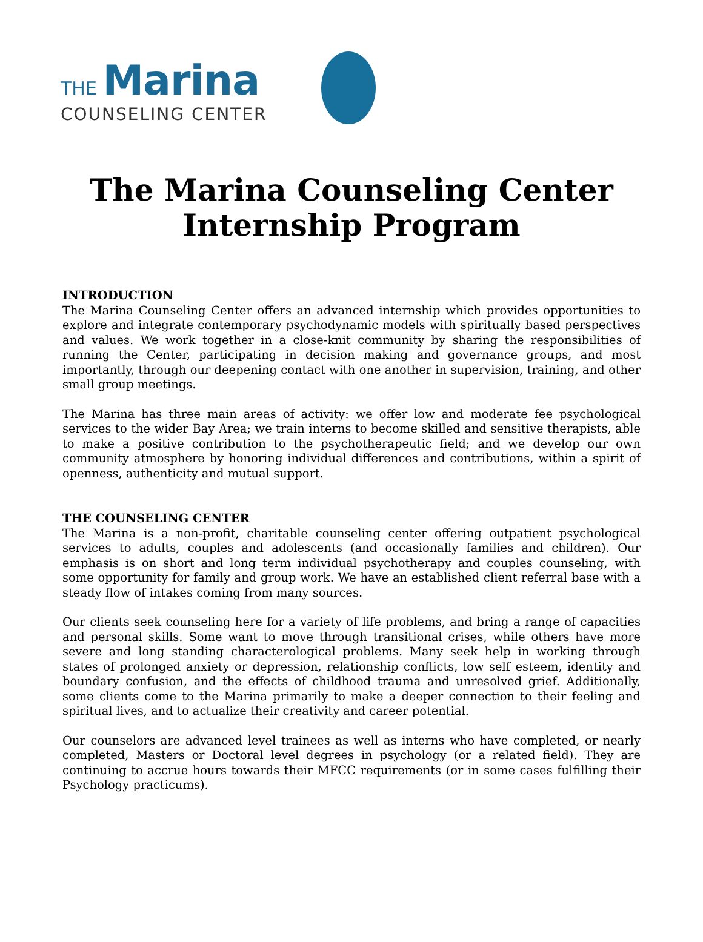THE Marina
COUNSELING CENTER
The Marina Counseling Center
Internship Program
INTRODUCTION
The Marina Counseling Center offers an advanced internship which provides opportunities to explore and integrate contemporary psychodynamic models with spiritually based perspectives and values. We work together in a close-knit community by sharing the responsibilities of running the Center, participating in decision making and governance groups, and most importantly, through our deepening contact with one another in supervision, training, and other small group meetings.
The Marina has three main areas of activity: we offer low and moderate fee psychological services to the wider Bay Area; we train interns to become skilled and sensitive therapists, able to make a positive contribution to the psychotherapeutic field; and we develop our own community atmosphere by honoring individual differences and contributions, within a spirit of openness, authenticity and mutual support.
THE COUNSELING CENTER
The Marina is a non-profit, charitable counseling center offering outpatient psychological services to adults, couples and adolescents (and occasionally families and children). Our emphasis is on short and long term individual psychotherapy and couples counseling, with some opportunity for family and group work. We have an established client referral base with a steady flow of intakes coming from many sources.
Our clients seek counseling here for a variety of life problems, and bring a range of capacities and personal skills. Some want to move through transitional crises, while others have more severe and long standing characterological problems. Many seek help in working through states of prolonged anxiety or depression, relationship conflicts, low self esteem, identity and boundary confusion, and the effects of childhood trauma and unresolved grief. Additionally, some clients come to the Marina primarily to make a deeper connection to their feeling and spiritual lives, and to actualize their creativity and career potential.
Our counselors are advanced level trainees as well as interns who have completed, or nearly completed, Masters or Doctoral level degrees in psychology (or a related field). They are continuing to accrue hours towards their MFCC requirements (or in some cases fulfilling their Psychology practicums).